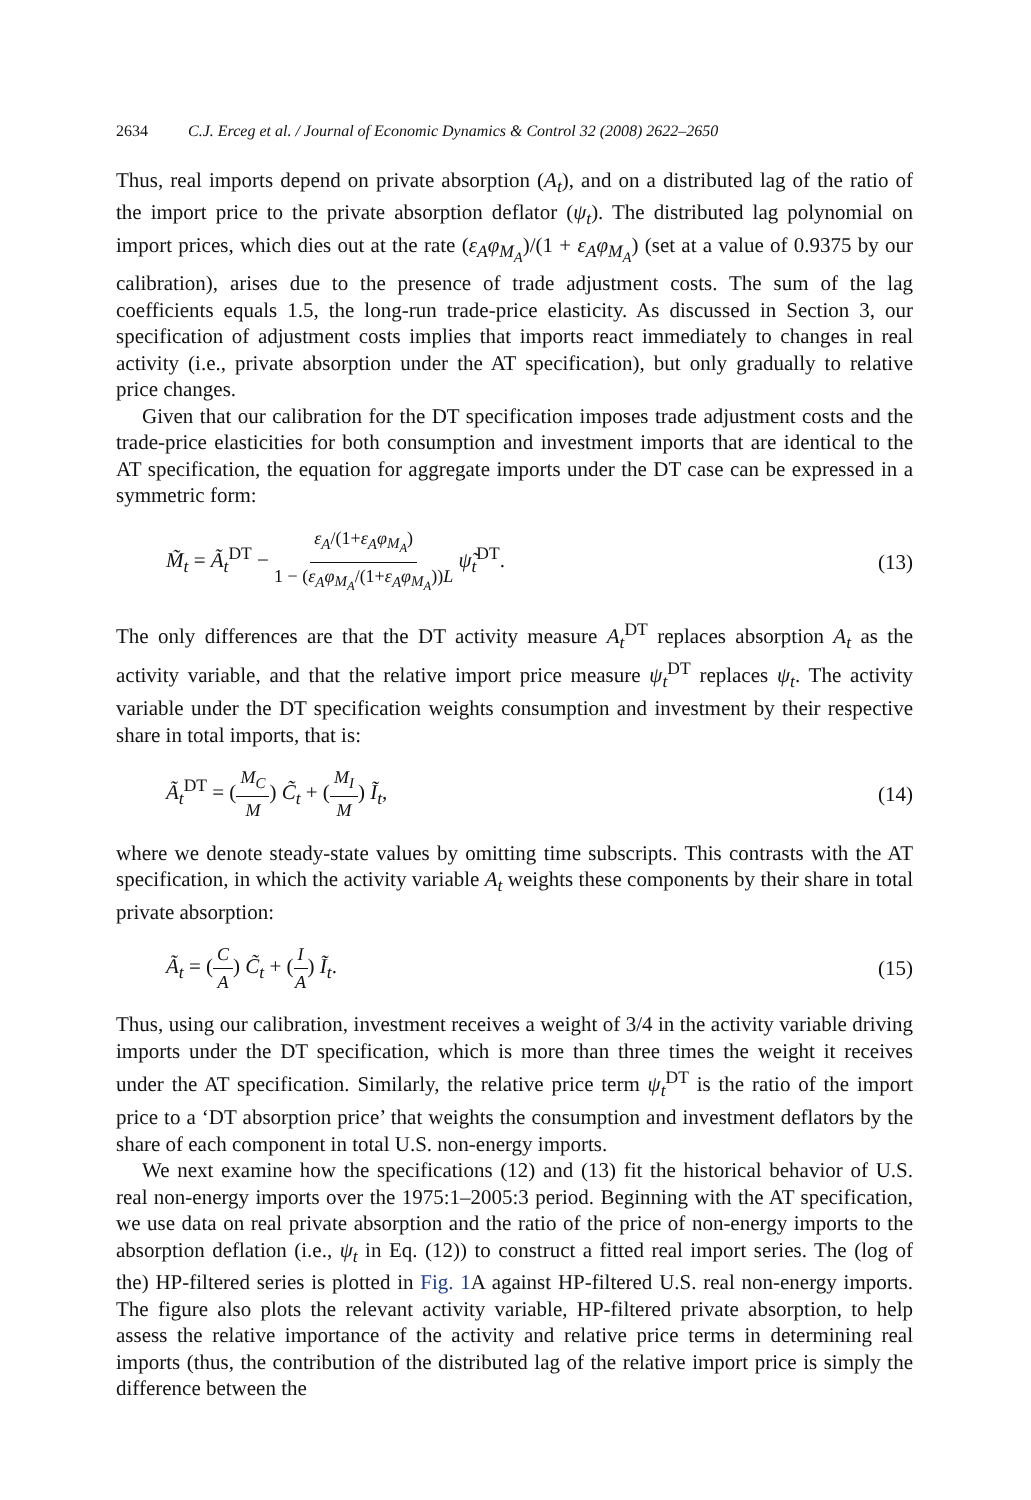2634 C.J. Erceg et al. / Journal of Economic Dynamics & Control 32 (2008) 2622–2650
Thus, real imports depend on private absorption (A<sub>t</sub>), and on a distributed lag of the ratio of the import price to the private absorption deflator (ψ<sub>t</sub>). The distributed lag polynomial on import prices, which dies out at the rate (ε<sub>A</sub>φ<sub>M<sub>A</sub></sub>)/(1 + ε<sub>A</sub>φ<sub>M<sub>A</sub></sub>) (set at a value of 0.9375 by our calibration), arises due to the presence of trade adjustment costs. The sum of the lag coefficients equals 1.5, the long-run trade-price elasticity. As discussed in Section 3, our specification of adjustment costs implies that imports react immediately to changes in real activity (i.e., private absorption under the AT specification), but only gradually to relative price changes.
Given that our calibration for the DT specification imposes trade adjustment costs and the trade-price elasticities for both consumption and investment imports that are identical to the AT specification, the equation for aggregate imports under the DT case can be expressed in a symmetric form:
M̃<sub>t</sub> = Ã<sub>t</sub><sup>DT</sup> − ε<sub>A</sub>/(1+ε<sub>A</sub>φ<sub>M<sub>A</sub></sub>) 1 − (ε<sub>A</sub>φ<sub>M<sub>A</sub></sub>/(1+ε<sub>A</sub>φ<sub>M<sub>A</sub></sub>))L ψ̃<sub>t</sub><sup>DT</sup>.
(13)
The only differences are that the DT activity measure A<sub>t</sub><sup>DT</sup> replaces absorption A<sub>t</sub> as the activity variable, and that the relative import price measure ψ<sub>t</sub><sup>DT</sup> replaces ψ<sub>t</sub>. The activity variable under the DT specification weights consumption and investment by their respective share in total imports, that is:
Ã<sub>t</sub><sup>DT</sup> = (M<sub>C</sub> M) C̃<sub>t</sub> + (M<sub>I</sub> M) Ĩ<sub>t</sub>, (14)
where we denote steady-state values by omitting time subscripts. This contrasts with the AT specification, in which the activity variable A<sub>t</sub> weights these components by their share in total private absorption:
Ã<sub>t</sub> = (C A) C̃<sub>t</sub> + (I A) Ĩ<sub>t</sub>. (15)
Thus, using our calibration, investment receives a weight of 3/4 in the activity variable driving imports under the DT specification, which is more than three times the weight it receives under the AT specification. Similarly, the relative price term ψ<sub>t</sub><sup>DT</sup> is the ratio of the import price to a ‘DT absorption price’ that weights the consumption and investment deflators by the share of each component in total U.S. non-energy imports.
We next examine how the specifications (12) and (13) fit the historical behavior of U.S. real non-energy imports over the 1975:1–2005:3 period. Beginning with the AT specification, we use data on real private absorption and the ratio of the price of non-energy imports to the absorption deflation (i.e., ψ<sub>t</sub> in Eq. (12)) to construct a fitted real import series. The (log of the) HP-filtered series is plotted in Fig. 1 A against HP-filtered U.S. real non-energy imports. The figure also plots the relevant activity variable, HP-filtered private absorption, to help assess the relative importance of the activity and relative price terms in determining real imports (thus, the contribution of the distributed lag of the relative import price is simply the difference between the